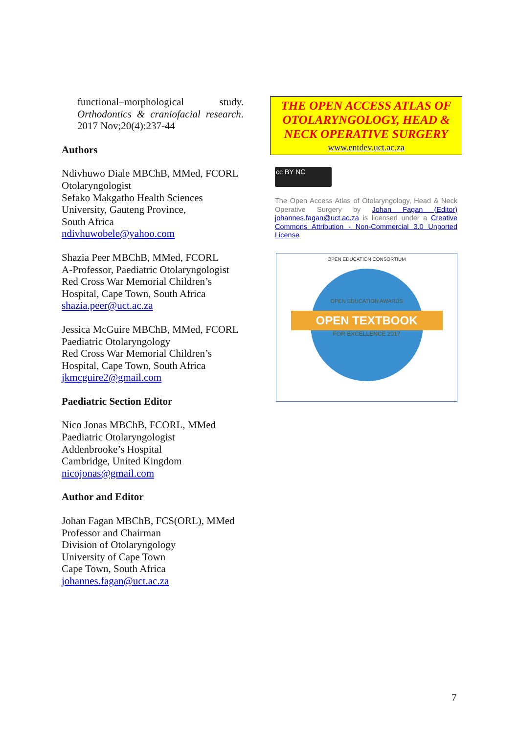functional–morphological study. Orthodontics & craniofacial research. 2017 Nov;20(4):237-44
Authors
Ndivhuwo Diale MBChB, MMed, FCORL
Otolaryngologist
Sefako Makgatho Health Sciences University, Gauteng Province,
South Africa
ndivhuwobele@yahoo.com
Shazia Peer MBChB, MMed, FCORL
A-Professor, Paediatric Otolaryngologist
Red Cross War Memorial Children’s Hospital, Cape Town, South Africa
shazia.peer@uct.ac.za
Jessica McGuire MBChB, MMed, FCORL
Paediatric Otolaryngology
Red Cross War Memorial Children’s Hospital, Cape Town, South Africa
jkmcguire2@gmail.com
Paediatric Section Editor
Nico Jonas MBChB, FCORL, MMed
Paediatric Otolaryngologist
Addenbrooke’s Hospital
Cambridge, United Kingdom
nicojonas@gmail.com
Author and Editor
Johan Fagan MBChB, FCS(ORL), MMed
Professor and Chairman
Division of Otolaryngology
University of Cape Town
Cape Town, South Africa
johannes.fagan@uct.ac.za
THE OPEN ACCESS ATLAS OF OTOLARYNGOLOGY, HEAD & NECK OPERATIVE SURGERY
www.entdev.uct.ac.za
cc BY NC
The Open Access Atlas of Otolaryngology, Head & Neck Operative Surgery by Johan Fagan (Editor) johannes.fagan@uct.ac.za is licensed under a Creative Commons Attribution - Non-Commercial 3.0 Unported License
OPEN EDUCATION CONSORTIUM
OPEN EDUCATION AWARDS
OPEN TEXTBOOK
FOR EXCELLENCE 2017
7